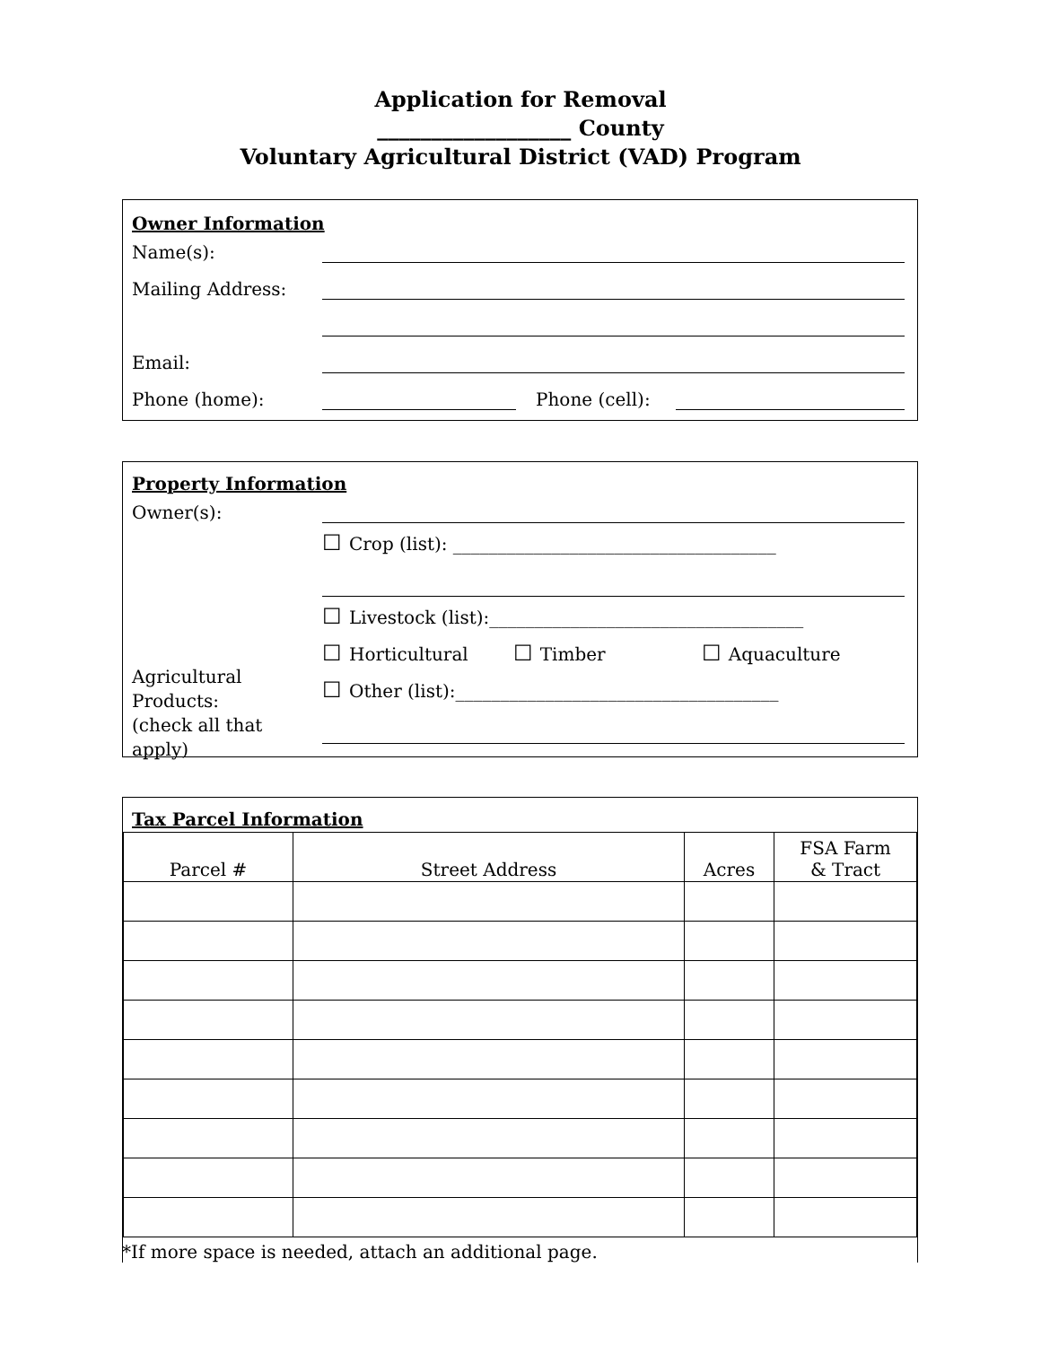Application for Removal
__________________ County
Voluntary Agricultural District (VAD) Program
Owner Information
Name(s):
Mailing Address:
Email:
Phone (home): Phone (cell):
Property Information
Owner(s):
Agricultural
Products:
(check all that
apply)
☐ Crop (list): ____________________________________
☐ Livestock (list):___________________________________
☐ Horticultural ☐ Timber ☐ Aquaculture
☐ Other (list):____________________________________
Tax Parcel Information
| Parcel # | Street Address | Acres | FSA Farm & Tract |
| --- | --- | --- | --- |
*If more space is needed, attach an additional page.